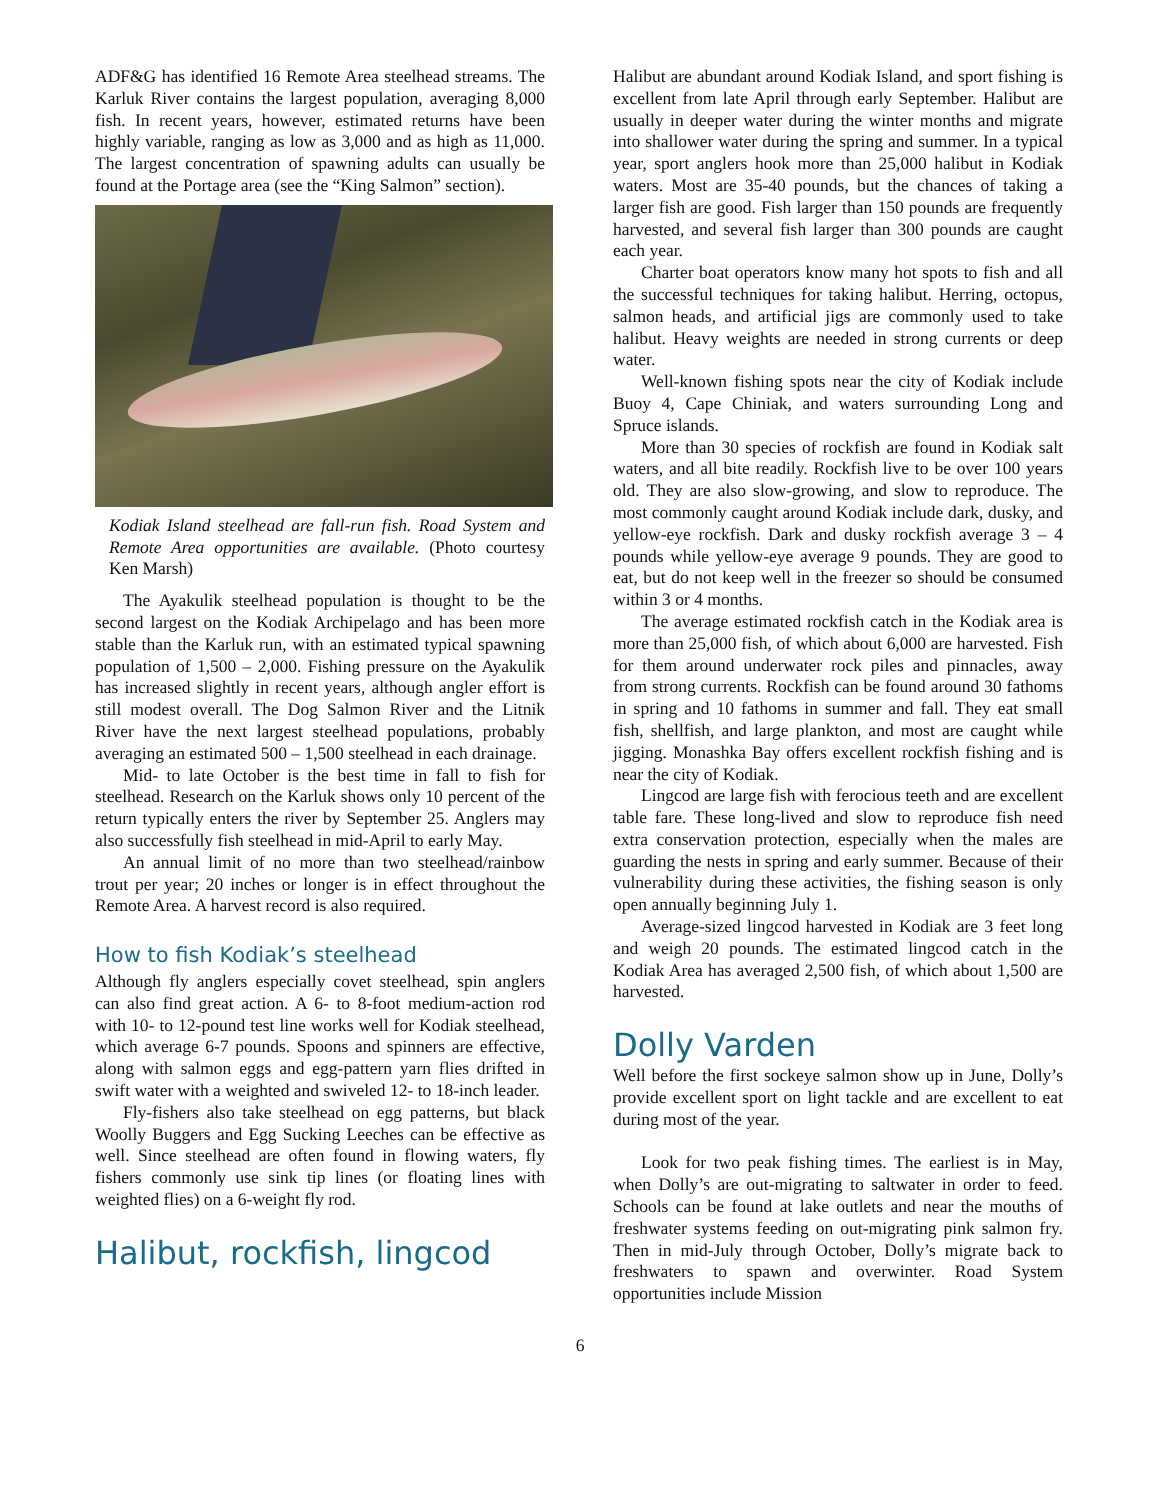ADF&G has identified 16 Remote Area steelhead streams. The Karluk River contains the largest population, averaging 8,000 fish. In recent years, however, estimated returns have been highly variable, ranging as low as 3,000 and as high as 11,000. The largest concentration of spawning adults can usually be found at the Portage area (see the “King Salmon” section).
Kodiak Island steelhead are fall-run fish. Road System and Remote Area opportunities are available. (Photo courtesy Ken Marsh)
The Ayakulik steelhead population is thought to be the second largest on the Kodiak Archipelago and has been more stable than the Karluk run, with an estimated typical spawning population of 1,500 – 2,000. Fishing pressure on the Ayakulik has increased slightly in recent years, although angler effort is still modest overall. The Dog Salmon River and the Litnik River have the next largest steelhead populations, probably averaging an estimated 500 – 1,500 steelhead in each drainage.
Mid- to late October is the best time in fall to fish for steelhead. Research on the Karluk shows only 10 percent of the return typically enters the river by September 25. Anglers may also successfully fish steelhead in mid-April to early May.
An annual limit of no more than two steelhead/rainbow trout per year; 20 inches or longer is in effect throughout the Remote Area. A harvest record is also required.
How to fish Kodiak’s steelhead
Although fly anglers especially covet steelhead, spin anglers can also find great action. A 6- to 8-foot medium-action rod with 10- to 12-pound test line works well for Kodiak steelhead, which average 6-7 pounds. Spoons and spinners are effective, along with salmon eggs and egg-pattern yarn flies drifted in swift water with a weighted and swiveled 12- to 18-inch leader.
Fly-fishers also take steelhead on egg patterns, but black Woolly Buggers and Egg Sucking Leeches can be effective as well. Since steelhead are often found in flowing waters, fly fishers commonly use sink tip lines (or floating lines with weighted flies) on a 6-weight fly rod.
Halibut, rockfish, lingcod
Halibut are abundant around Kodiak Island, and sport fishing is excellent from late April through early September. Halibut are usually in deeper water during the winter months and migrate into shallower water during the spring and summer. In a typical year, sport anglers hook more than 25,000 halibut in Kodiak waters. Most are 35-40 pounds, but the chances of taking a larger fish are good. Fish larger than 150 pounds are frequently harvested, and several fish larger than 300 pounds are caught each year.
Charter boat operators know many hot spots to fish and all the successful techniques for taking halibut. Herring, octopus, salmon heads, and artificial jigs are commonly used to take halibut. Heavy weights are needed in strong currents or deep water.
Well-known fishing spots near the city of Kodiak include Buoy 4, Cape Chiniak, and waters surrounding Long and Spruce islands.
More than 30 species of rockfish are found in Kodiak salt waters, and all bite readily. Rockfish live to be over 100 years old. They are also slow-growing, and slow to reproduce. The most commonly caught around Kodiak include dark, dusky, and yellow-eye rockfish. Dark and dusky rockfish average 3 – 4 pounds while yellow-eye average 9 pounds. They are good to eat, but do not keep well in the freezer so should be consumed within 3 or 4 months.
The average estimated rockfish catch in the Kodiak area is more than 25,000 fish, of which about 6,000 are harvested. Fish for them around underwater rock piles and pinnacles, away from strong currents. Rockfish can be found around 30 fathoms in spring and 10 fathoms in summer and fall. They eat small fish, shellfish, and large plankton, and most are caught while jigging. Monashka Bay offers excellent rockfish fishing and is near the city of Kodiak.
Lingcod are large fish with ferocious teeth and are excellent table fare. These long-lived and slow to reproduce fish need extra conservation protection, especially when the males are guarding the nests in spring and early summer. Because of their vulnerability during these activities, the fishing season is only open annually beginning July 1.
Average-sized lingcod harvested in Kodiak are 3 feet long and weigh 20 pounds. The estimated lingcod catch in the Kodiak Area has averaged 2,500 fish, of which about 1,500 are harvested.
Dolly Varden
Well before the first sockeye salmon show up in June, Dolly’s provide excellent sport on light tackle and are excellent to eat during most of the year.
Look for two peak fishing times. The earliest is in May, when Dolly’s are out-migrating to saltwater in order to feed. Schools can be found at lake outlets and near the mouths of freshwater systems feeding on out-migrating pink salmon fry. Then in mid-July through October, Dolly’s migrate back to freshwaters to spawn and overwinter. Road System opportunities include Mission
6